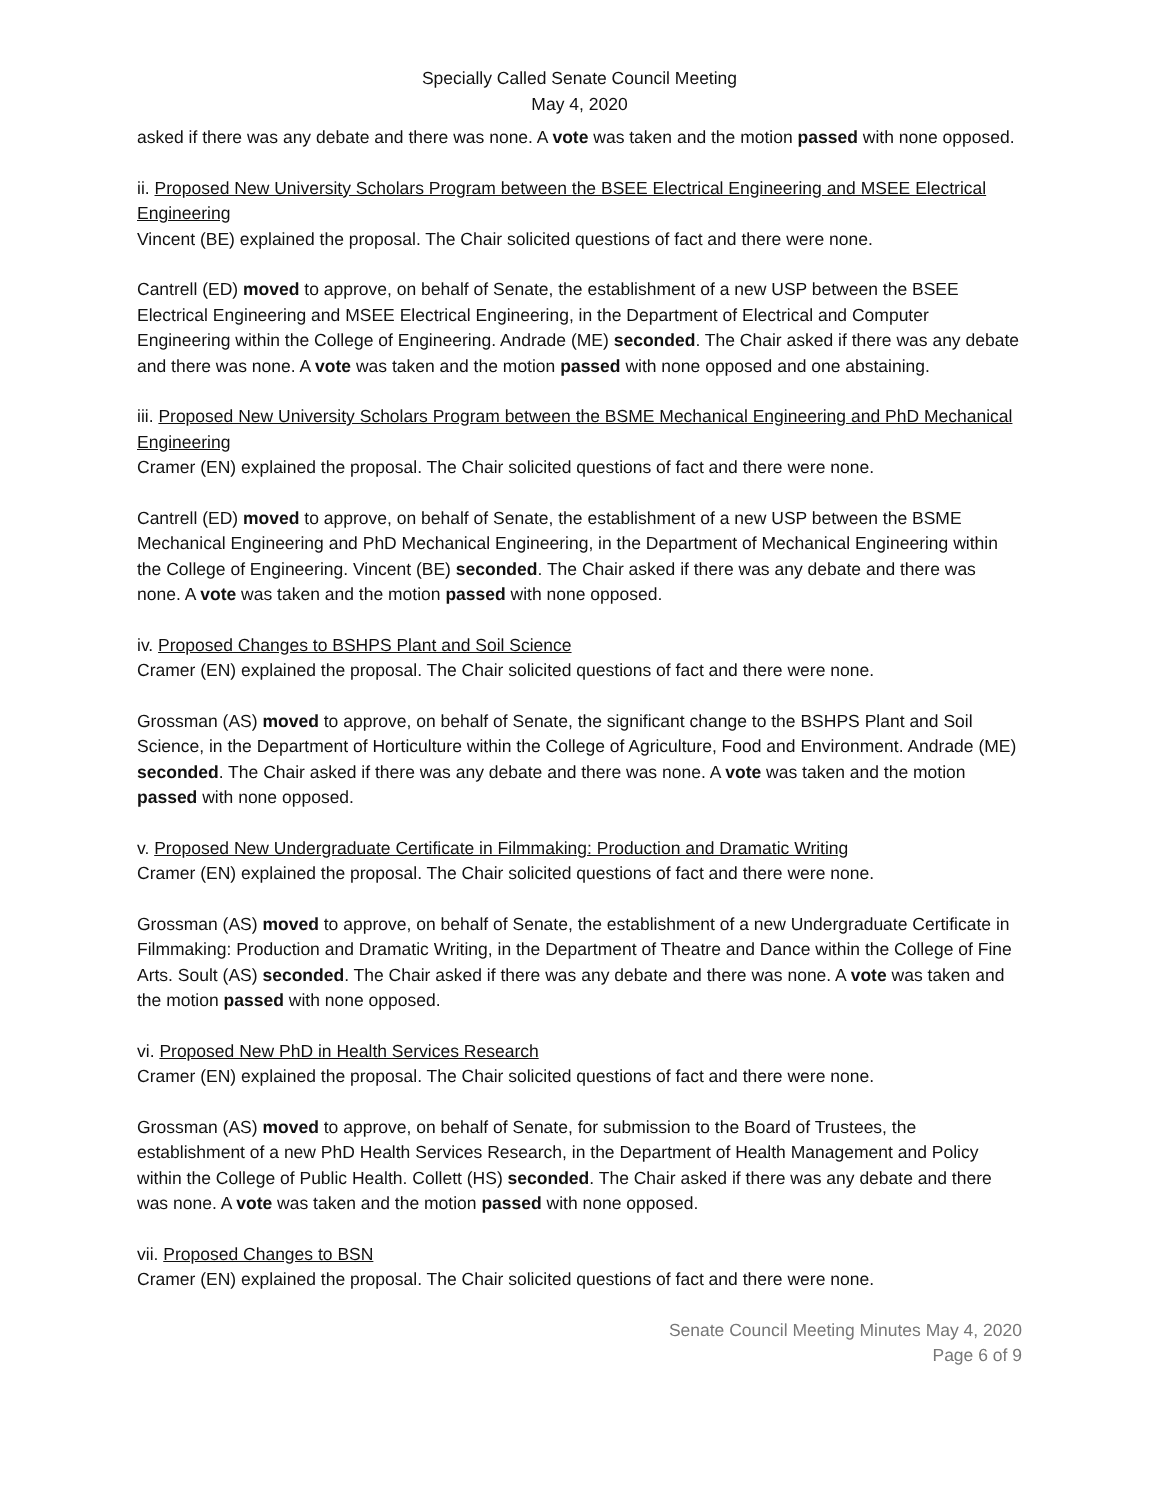Specially Called Senate Council Meeting
May 4, 2020
asked if there was any debate and there was none. A vote was taken and the motion passed with none opposed.
ii. Proposed New University Scholars Program between the BSEE Electrical Engineering and MSEE Electrical Engineering
Vincent (BE) explained the proposal. The Chair solicited questions of fact and there were none.
Cantrell (ED) moved to approve, on behalf of Senate, the establishment of a new USP between the BSEE Electrical Engineering and MSEE Electrical Engineering, in the Department of Electrical and Computer Engineering within the College of Engineering. Andrade (ME) seconded. The Chair asked if there was any debate and there was none. A vote was taken and the motion passed with none opposed and one abstaining.
iii. Proposed New University Scholars Program between the BSME Mechanical Engineering and PhD Mechanical Engineering
Cramer (EN) explained the proposal. The Chair solicited questions of fact and there were none.
Cantrell (ED) moved to approve, on behalf of Senate, the establishment of a new USP between the BSME Mechanical Engineering and PhD Mechanical Engineering, in the Department of Mechanical Engineering within the College of Engineering. Vincent (BE) seconded. The Chair asked if there was any debate and there was none. A vote was taken and the motion passed with none opposed.
iv. Proposed Changes to BSHPS Plant and Soil Science
Cramer (EN) explained the proposal. The Chair solicited questions of fact and there were none.
Grossman (AS) moved to approve, on behalf of Senate, the significant change to the BSHPS Plant and Soil Science, in the Department of Horticulture within the College of Agriculture, Food and Environment. Andrade (ME) seconded. The Chair asked if there was any debate and there was none. A vote was taken and the motion passed with none opposed.
v. Proposed New Undergraduate Certificate in Filmmaking: Production and Dramatic Writing
Cramer (EN) explained the proposal. The Chair solicited questions of fact and there were none.
Grossman (AS) moved to approve, on behalf of Senate, the establishment of a new Undergraduate Certificate in Filmmaking: Production and Dramatic Writing, in the Department of Theatre and Dance within the College of Fine Arts. Soult (AS) seconded. The Chair asked if there was any debate and there was none. A vote was taken and the motion passed with none opposed.
vi. Proposed New PhD in Health Services Research
Cramer (EN) explained the proposal. The Chair solicited questions of fact and there were none.
Grossman (AS) moved to approve, on behalf of Senate, for submission to the Board of Trustees, the establishment of a new PhD Health Services Research, in the Department of Health Management and Policy within the College of Public Health. Collett (HS) seconded. The Chair asked if there was any debate and there was none. A vote was taken and the motion passed with none opposed.
vii. Proposed Changes to BSN
Cramer (EN) explained the proposal. The Chair solicited questions of fact and there were none.
Senate Council Meeting Minutes May 4, 2020
Page 6 of 9